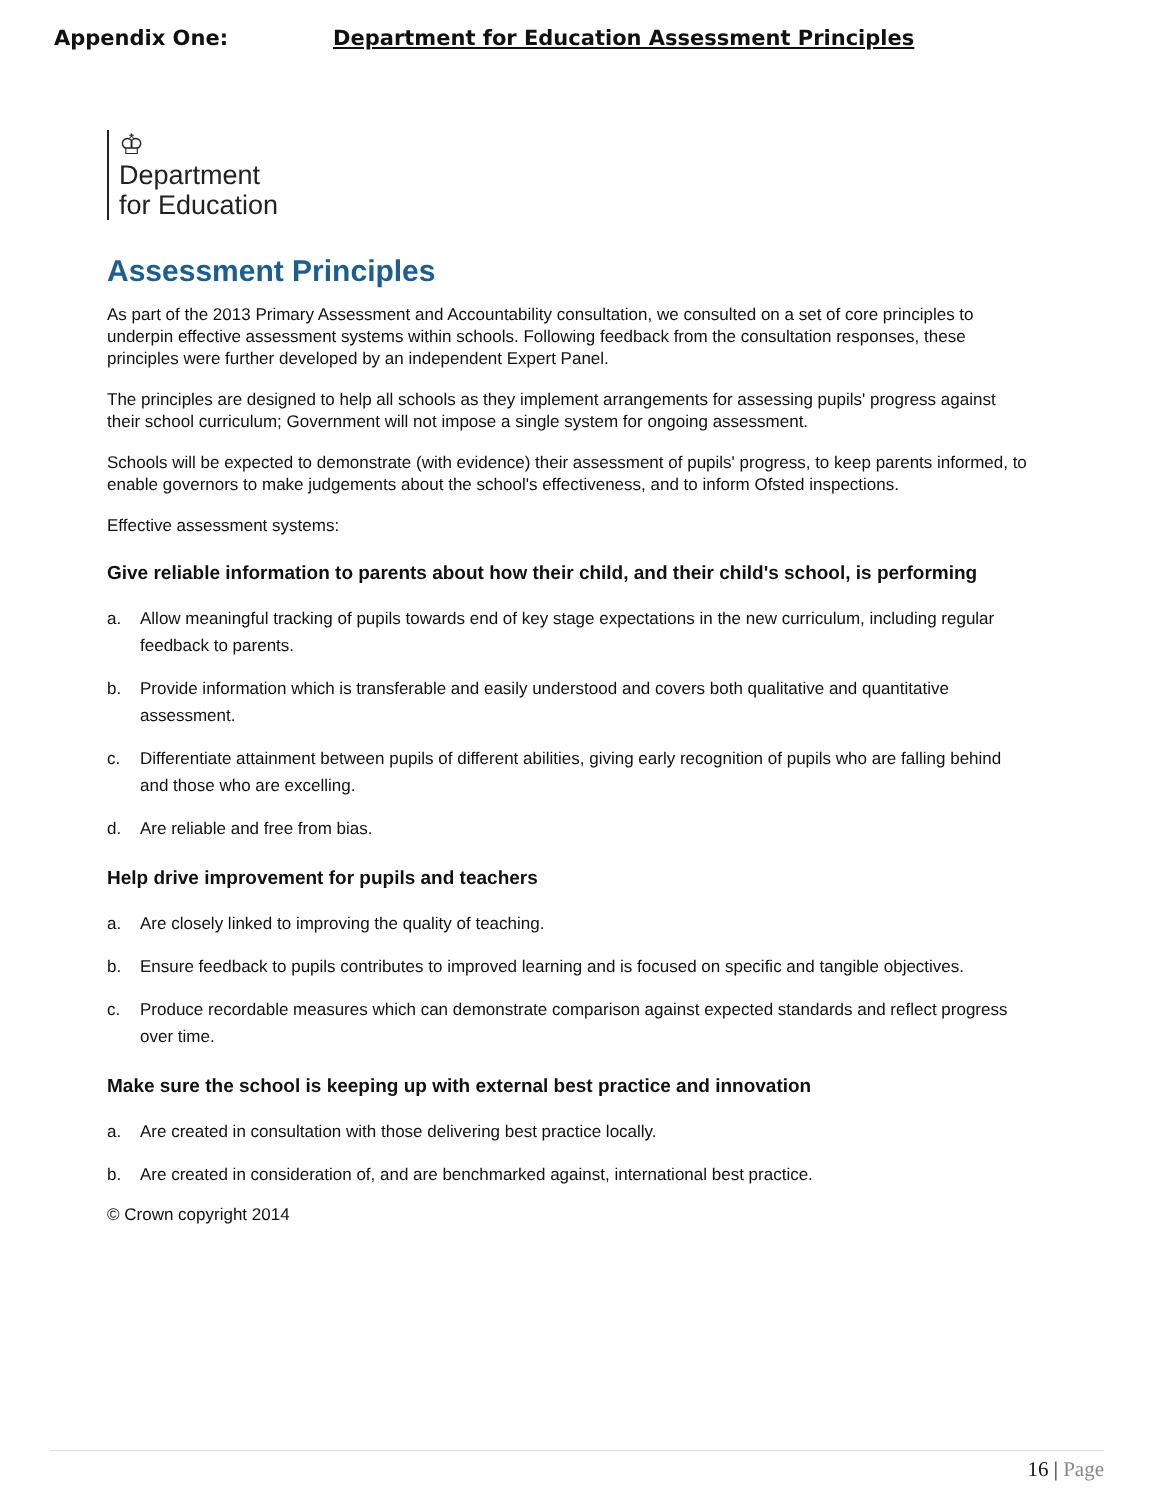Appendix One: Department for Education Assessment Principles
♔
Department
for Education
Assessment Principles
As part of the 2013 Primary Assessment and Accountability consultation, we consulted on a set of core principles to underpin effective assessment systems within schools. Following feedback from the consultation responses, these principles were further developed by an independent Expert Panel.
The principles are designed to help all schools as they implement arrangements for assessing pupils' progress against their school curriculum; Government will not impose a single system for ongoing assessment.
Schools will be expected to demonstrate (with evidence) their assessment of pupils' progress, to keep parents informed, to enable governors to make judgements about the school's effectiveness, and to inform Ofsted inspections.
Effective assessment systems:
Give reliable information to parents about how their child, and their child's school, is performing
a. Allow meaningful tracking of pupils towards end of key stage expectations in the new curriculum, including regular feedback to parents.
b. Provide information which is transferable and easily understood and covers both qualitative and quantitative assessment.
c. Differentiate attainment between pupils of different abilities, giving early recognition of pupils who are falling behind and those who are excelling.
d. Are reliable and free from bias.
Help drive improvement for pupils and teachers
a. Are closely linked to improving the quality of teaching.
b. Ensure feedback to pupils contributes to improved learning and is focused on specific and tangible objectives.
c. Produce recordable measures which can demonstrate comparison against expected standards and reflect progress over time.
Make sure the school is keeping up with external best practice and innovation
a. Are created in consultation with those delivering best practice locally.
b. Are created in consideration of, and are benchmarked against, international best practice.
© Crown copyright 2014
16 | Page